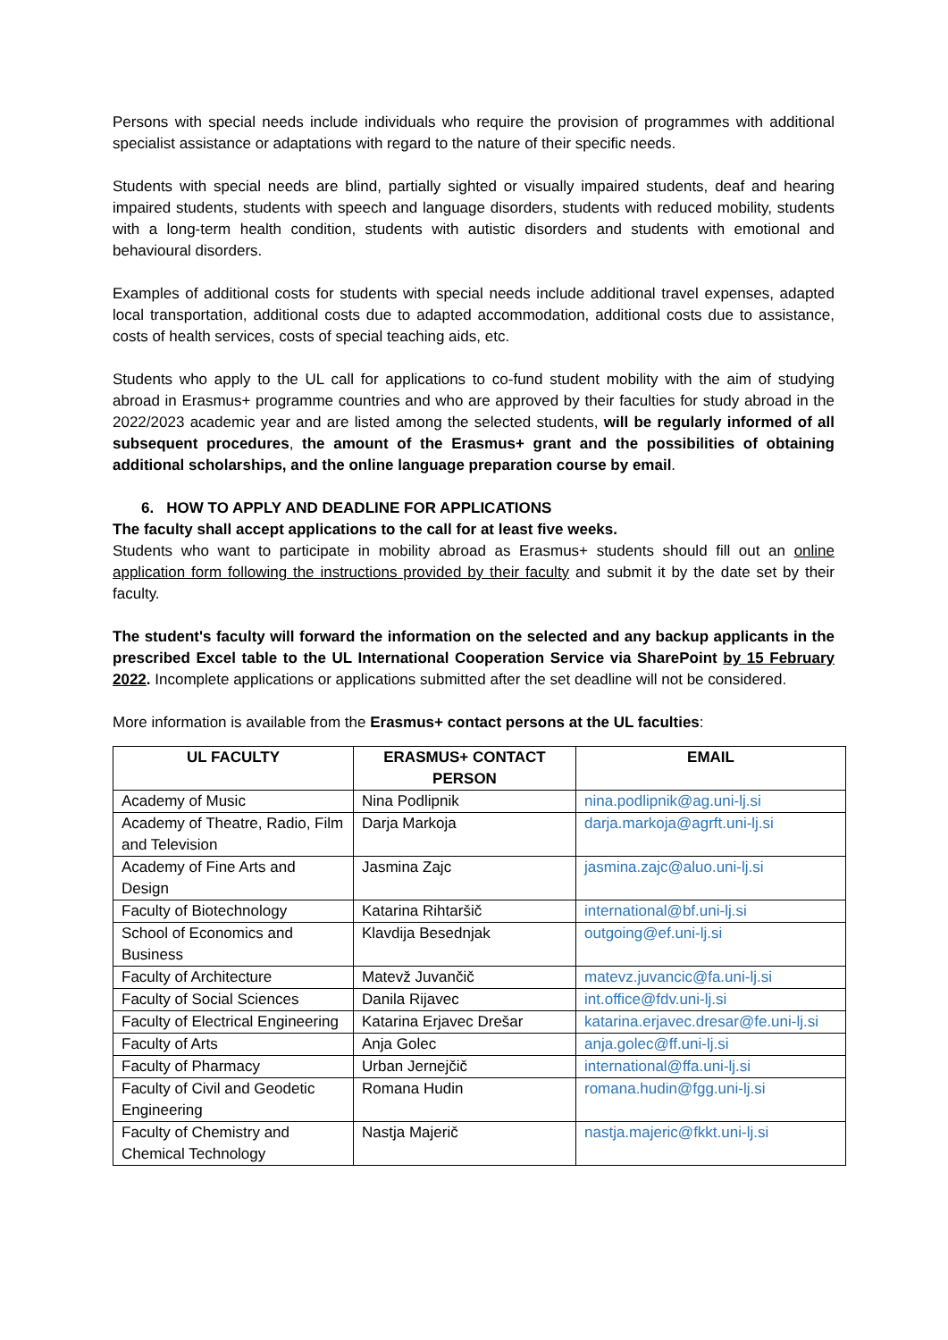Persons with special needs include individuals who require the provision of programmes with additional specialist assistance or adaptations with regard to the nature of their specific needs.
Students with special needs are blind, partially sighted or visually impaired students, deaf and hearing impaired students, students with speech and language disorders, students with reduced mobility, students with a long-term health condition, students with autistic disorders and students with emotional and behavioural disorders.
Examples of additional costs for students with special needs include additional travel expenses, adapted local transportation, additional costs due to adapted accommodation, additional costs due to assistance, costs of health services, costs of special teaching aids, etc.
Students who apply to the UL call for applications to co-fund student mobility with the aim of studying abroad in Erasmus+ programme countries and who are approved by their faculties for study abroad in the 2022/2023 academic year and are listed among the selected students, will be regularly informed of all subsequent procedures, the amount of the Erasmus+ grant and the possibilities of obtaining additional scholarships, and the online language preparation course by email.
6. HOW TO APPLY AND DEADLINE FOR APPLICATIONS
The faculty shall accept applications to the call for at least five weeks.
Students who want to participate in mobility abroad as Erasmus+ students should fill out an online application form following the instructions provided by their faculty and submit it by the date set by their faculty.
The student's faculty will forward the information on the selected and any backup applicants in the prescribed Excel table to the UL International Cooperation Service via SharePoint by 15 February 2022. Incomplete applications or applications submitted after the set deadline will not be considered.
More information is available from the Erasmus+ contact persons at the UL faculties:
| UL FACULTY | ERASMUS+ CONTACT PERSON | EMAIL |
| --- | --- | --- |
| Academy of Music | Nina Podlipnik | nina.podlipnik@ag.uni-lj.si |
| Academy of Theatre, Radio, Film and Television | Darja Markoja | darja.markoja@agrft.uni-lj.si |
| Academy of Fine Arts and Design | Jasmina Zajc | jasmina.zajc@aluo.uni-lj.si |
| Faculty of Biotechnology | Katarina Rihtaršič | international@bf.uni-lj.si |
| School of Economics and Business | Klavdija Besednjak | outgoing@ef.uni-lj.si |
| Faculty of Architecture | Matevž Juvančič | matevz.juvancic@fa.uni-lj.si |
| Faculty of Social Sciences | Danila Rijavec | int.office@fdv.uni-lj.si |
| Faculty of Electrical Engineering | Katarina Erjavec Drešar | katarina.erjavec.dresar@fe.uni-lj.si |
| Faculty of Arts | Anja Golec | anja.golec@ff.uni-lj.si |
| Faculty of Pharmacy | Urban Jernejčič | international@ffa.uni-lj.si |
| Faculty of Civil and Geodetic Engineering | Romana Hudin | romana.hudin@fgg.uni-lj.si |
| Faculty of Chemistry and Chemical Technology | Nastja Majerič | nastja.majeric@fkkt.uni-lj.si |